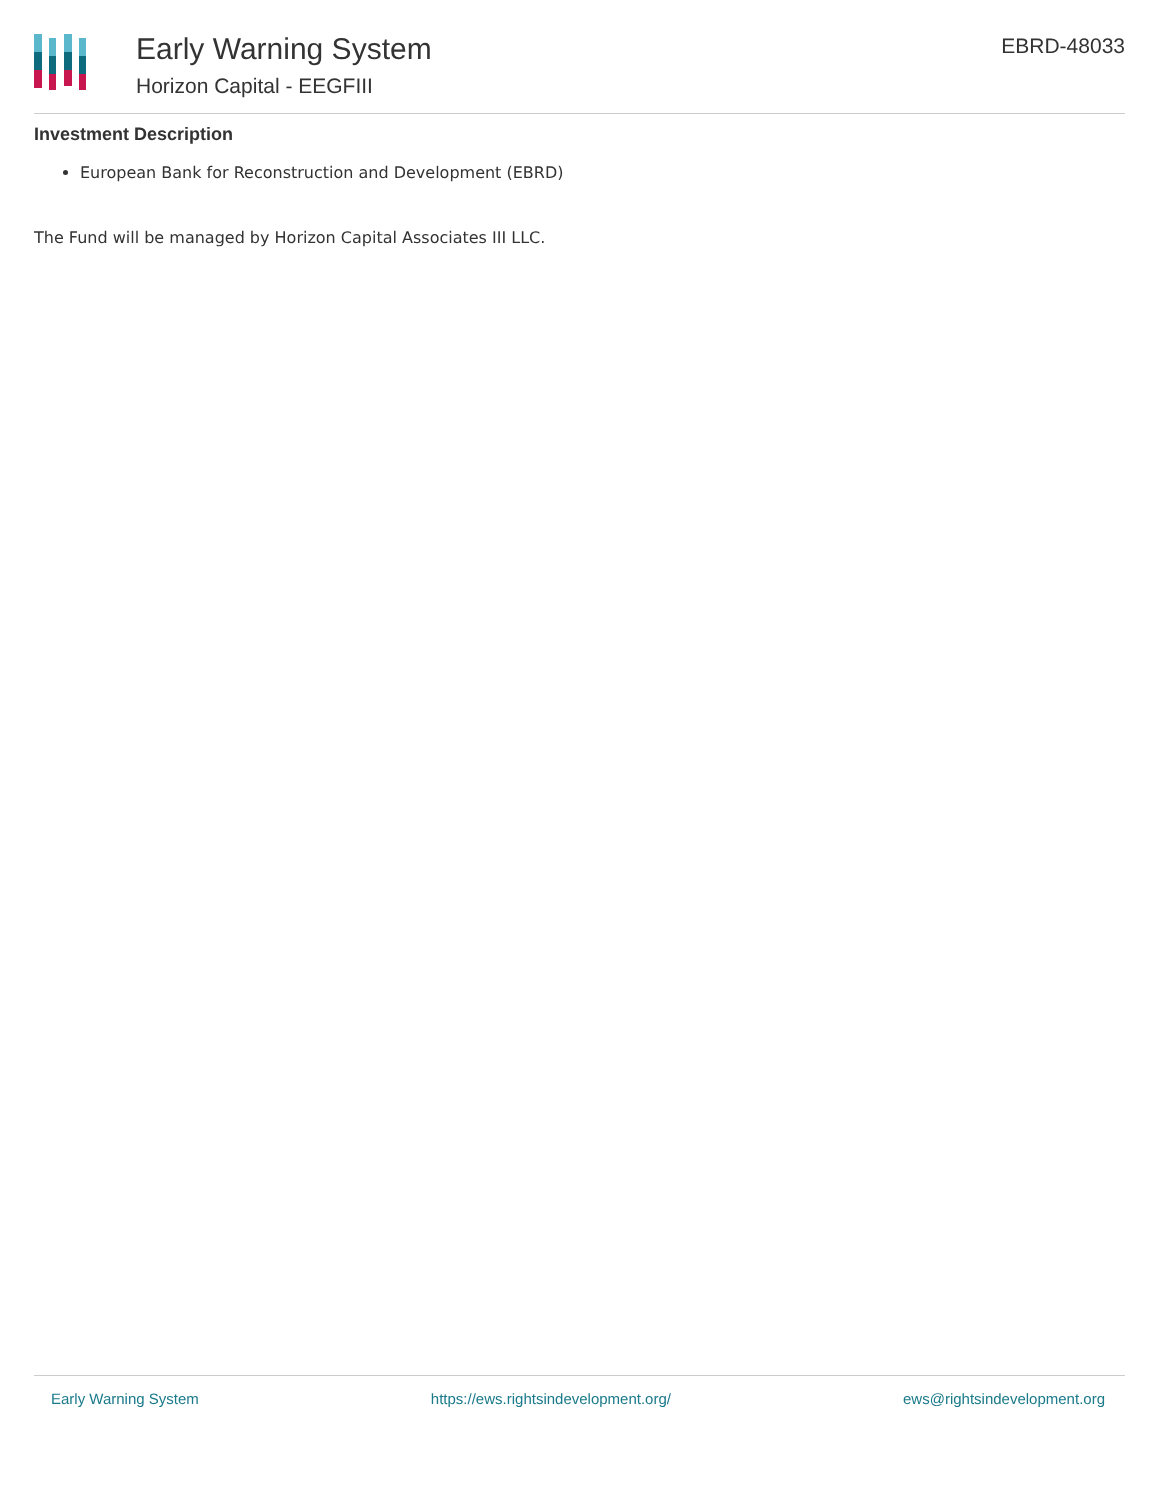Early Warning System
Horizon Capital - EEGFIII
EBRD-48033
Investment Description
European Bank for Reconstruction and Development (EBRD)
The Fund will be managed by Horizon Capital Associates III LLC.
Early Warning System https://ews.rightsindevelopment.org/ ews@rightsindevelopment.org